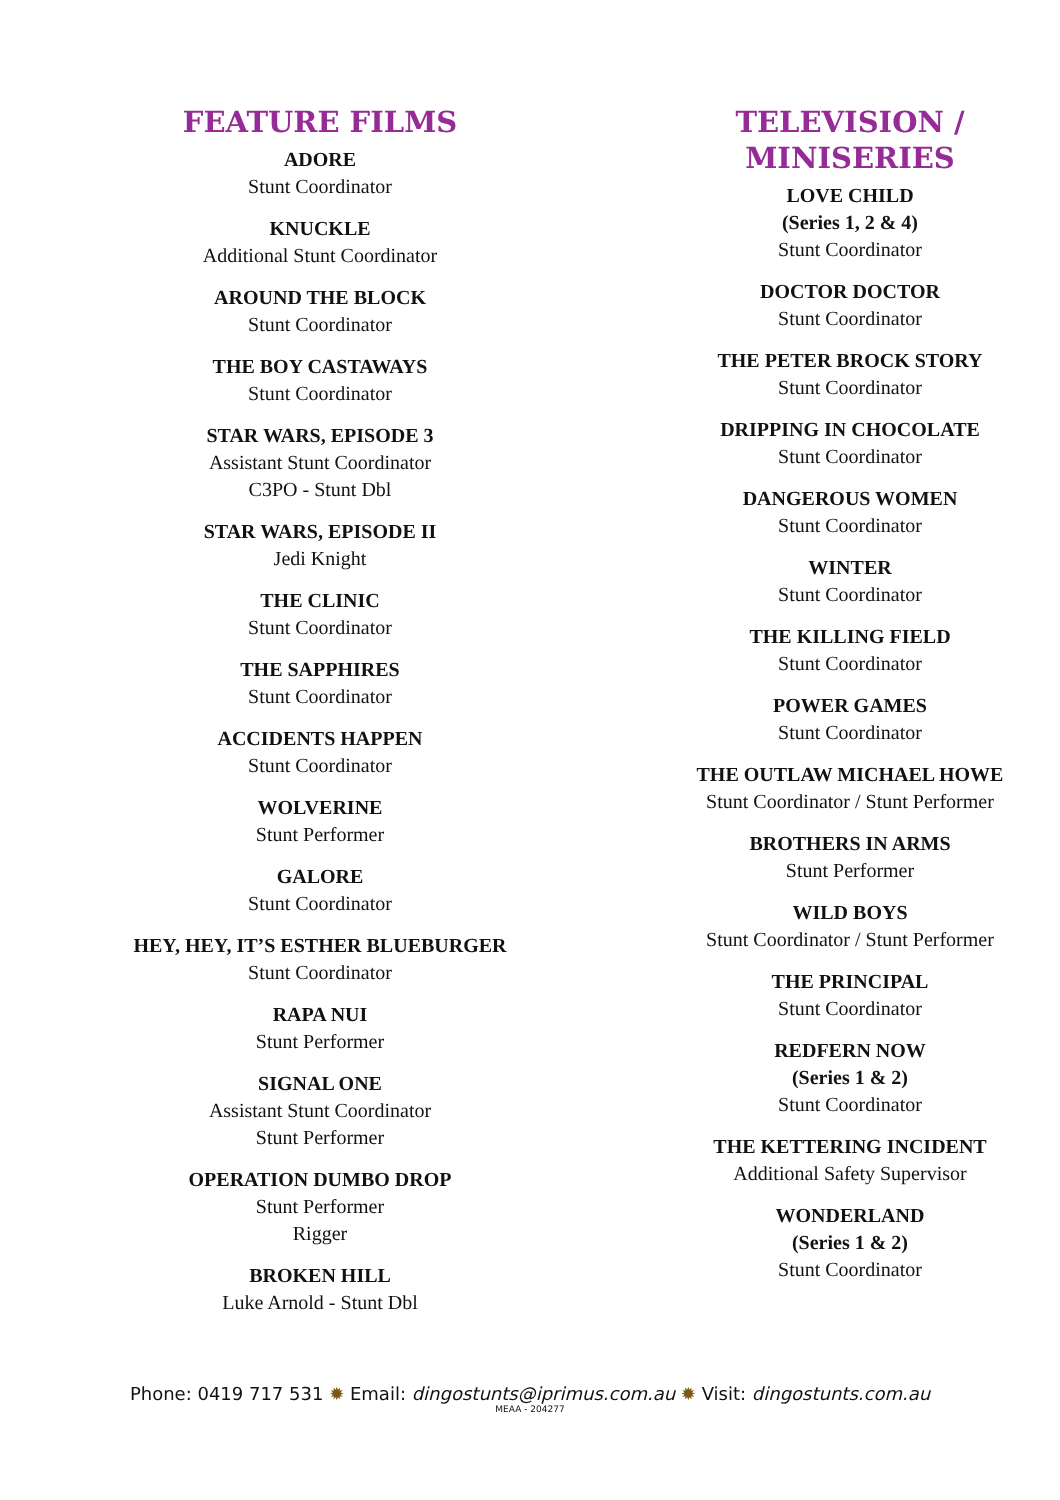FEATURE FILMS
ADORE
Stunt Coordinator
KNUCKLE
Additional Stunt Coordinator
AROUND THE BLOCK
Stunt Coordinator
THE BOY CASTAWAYS
Stunt Coordinator
STAR WARS, EPISODE 3
Assistant Stunt Coordinator
C3PO - Stunt Dbl
STAR WARS, EPISODE II
Jedi Knight
THE CLINIC
Stunt Coordinator
THE SAPPHIRES
Stunt Coordinator
ACCIDENTS HAPPEN
Stunt Coordinator
WOLVERINE
Stunt Performer
GALORE
Stunt Coordinator
HEY, HEY, IT’S ESTHER BLUEBURGER
Stunt Coordinator
RAPA NUI
Stunt Performer
SIGNAL ONE
Assistant Stunt Coordinator
Stunt Performer
OPERATION DUMBO DROP
Stunt Performer
Rigger
BROKEN HILL
Luke Arnold - Stunt Dbl
TELEVISION / MINISERIES
LOVE CHILD
(Series 1, 2 & 4)
Stunt Coordinator
DOCTOR DOCTOR
Stunt Coordinator
THE PETER BROCK STORY
Stunt Coordinator
DRIPPING IN CHOCOLATE
Stunt Coordinator
DANGEROUS WOMEN
Stunt Coordinator
WINTER
Stunt Coordinator
THE KILLING FIELD
Stunt Coordinator
POWER GAMES
Stunt Coordinator
THE OUTLAW MICHAEL HOWE
Stunt Coordinator / Stunt Performer
BROTHERS IN ARMS
Stunt Performer
WILD BOYS
Stunt Coordinator / Stunt Performer
THE PRINCIPAL
Stunt Coordinator
REDFERN NOW
(Series 1 & 2)
Stunt Coordinator
THE KETTERING INCIDENT
Additional Safety Supervisor
WONDERLAND
(Series 1 & 2)
Stunt Coordinator
Phone: 0419 717 531 ✹ Email: dingostunts@iprimus.com.au ✹ Visit: dingostunts.com.au
MEAA - 204277